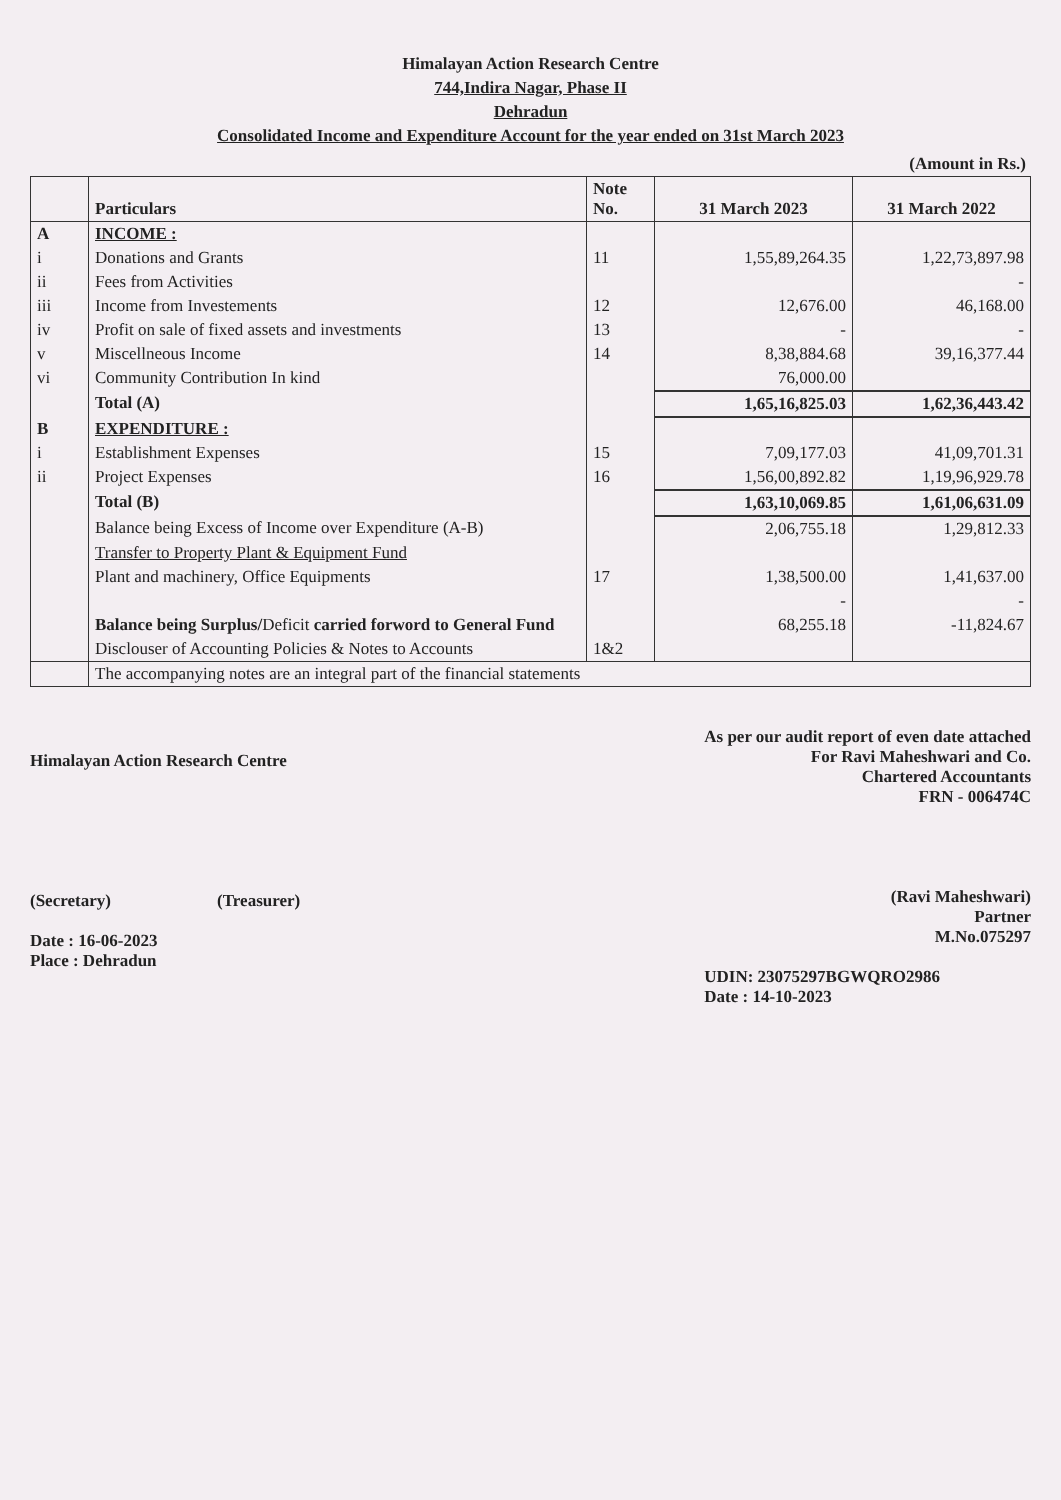Himalayan Action Research Centre
744,Indira Nagar, Phase II
Dehradun
Consolidated Income and Expenditure Account for the year ended on 31st March 2023
(Amount in Rs.)
| | Particulars | Note No. | 31 March 2023 | 31 March 2022 |
| --- | --- | --- | --- | --- |
| A | INCOME : | | | |
| i | Donations and Grants | 11 | 1,55,89,264.35 | 1,22,73,897.98 |
| ii | Fees from Activities | | | - |
| iii | Income from Investements | 12 | 12,676.00 | 46,168.00 |
| iv | Profit on sale of fixed assets and investments | 13 | - | - |
| v | Miscellneous Income | 14 | 8,38,884.68 | 39,16,377.44 |
| vi | Community Contribution In kind | | 76,000.00 | |
| | Total (A) | | 1,65,16,825.03 | 1,62,36,443.42 |
| B | EXPENDITURE : | | | |
| i | Establishment Expenses | 15 | 7,09,177.03 | 41,09,701.31 |
| ii | Project Expenses | 16 | 1,56,00,892.82 | 1,19,96,929.78 |
| | Total (B) | | 1,63,10,069.85 | 1,61,06,631.09 |
| | Balance being Excess of Income over Expenditure (A-B) | | 2,06,755.18 | 1,29,812.33 |
| | Transfer to Property Plant & Equipment Fund | | | |
| | Plant and machinery, Office Equipments | 17 | 1,38,500.00 | 1,41,637.00 |
| | | | - | - |
| | Balance being Surplus/ Deficit carried forword to General Fund | | 68,255.18 | -11,824.67 |
| | Disclouser of Accounting Policies & Notes to Accounts | 1&2 | | |
| | The accompanying notes are an integral part of the financial statements | | | |
Himalayan Action Research Centre
(Secretary) (Treasurer)
Date : 16-06-2023
Place : Dehradun
As per our audit report of even date attached
For Ravi Maheshwari and Co.
Chartered Accountants
FRN - 006474C
(Ravi Maheshwari)
Partner
M.No.075297
UDIN: 23075297BGWQRO2986
Date : 14-10-2023